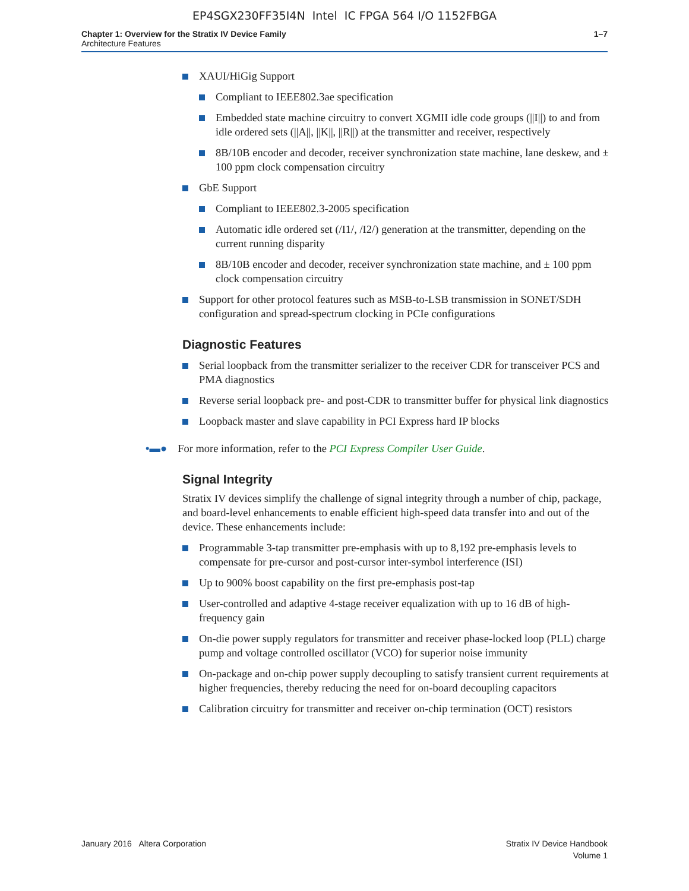EP4SGX230FF35I4N Intel IC FPGA 564 I/O 1152FBGA
Chapter 1: Overview for the Stratix IV Device Family
Architecture Features
1–7
XAUI/HiGig Support
Compliant to IEEE802.3ae specification
Embedded state machine circuitry to convert XGMII idle code groups (||I||) to and from idle ordered sets (||A||, ||K||, ||R||) at the transmitter and receiver, respectively
8B/10B encoder and decoder, receiver synchronization state machine, lane deskew, and ± 100 ppm clock compensation circuitry
GbE Support
Compliant to IEEE802.3-2005 specification
Automatic idle ordered set (/I1/, /I2/) generation at the transmitter, depending on the current running disparity
8B/10B encoder and decoder, receiver synchronization state machine, and ± 100 ppm clock compensation circuitry
Support for other protocol features such as MSB-to-LSB transmission in SONET/SDH configuration and spread-spectrum clocking in PCIe configurations
Diagnostic Features
Serial loopback from the transmitter serializer to the receiver CDR for transceiver PCS and PMA diagnostics
Reverse serial loopback pre- and post-CDR to transmitter buffer for physical link diagnostics
Loopback master and slave capability in PCI Express hard IP blocks
•▬● For more information, refer to the PCI Express Compiler User Guide.
Signal Integrity
Stratix IV devices simplify the challenge of signal integrity through a number of chip, package, and board-level enhancements to enable efficient high-speed data transfer into and out of the device. These enhancements include:
Programmable 3-tap transmitter pre-emphasis with up to 8,192 pre-emphasis levels to compensate for pre-cursor and post-cursor inter-symbol interference (ISI)
Up to 900% boost capability on the first pre-emphasis post-tap
User-controlled and adaptive 4-stage receiver equalization with up to 16 dB of high-frequency gain
On-die power supply regulators for transmitter and receiver phase-locked loop (PLL) charge pump and voltage controlled oscillator (VCO) for superior noise immunity
On-package and on-chip power supply decoupling to satisfy transient current requirements at higher frequencies, thereby reducing the need for on-board decoupling capacitors
Calibration circuitry for transmitter and receiver on-chip termination (OCT) resistors
January 2016 Altera Corporation
Stratix IV Device Handbook
Volume 1